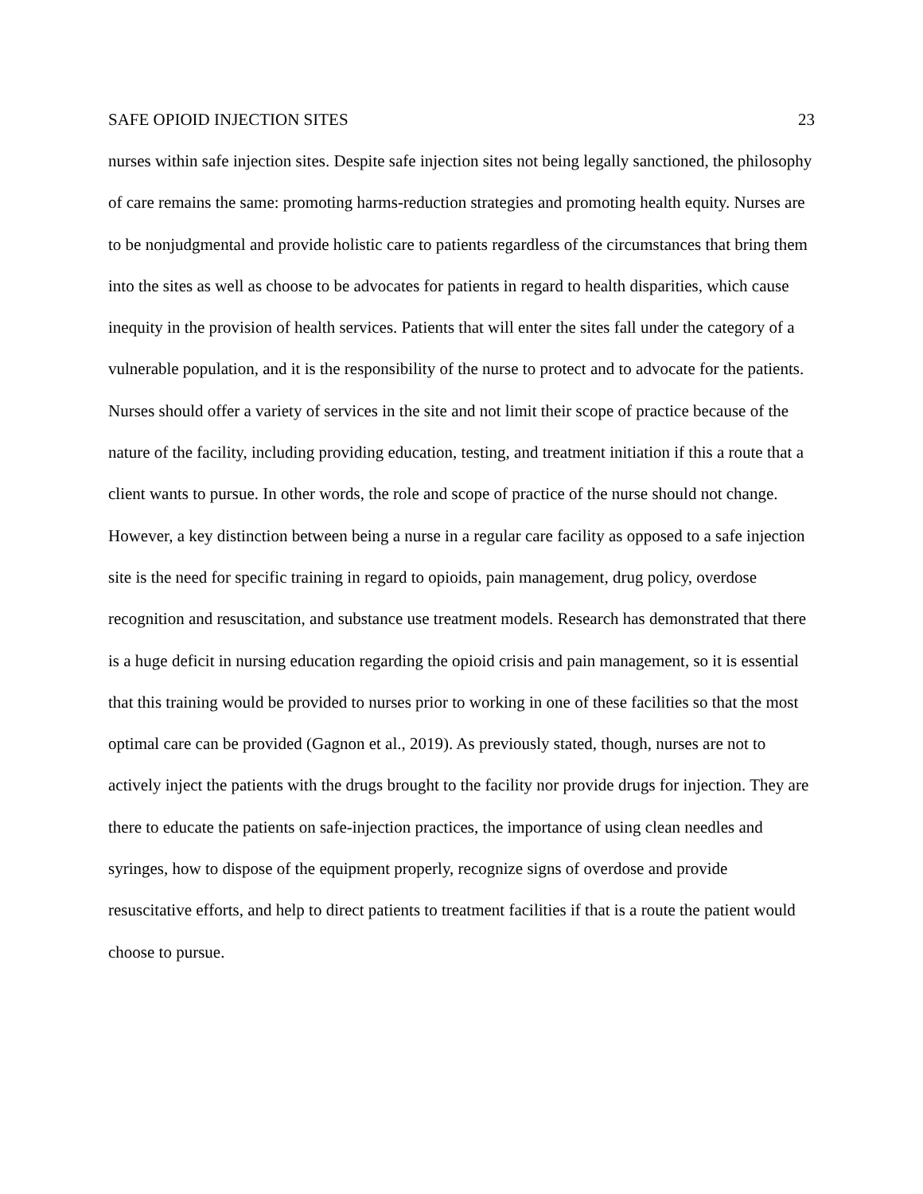SAFE OPIOID INJECTION SITES 23
nurses within safe injection sites. Despite safe injection sites not being legally sanctioned, the philosophy of care remains the same: promoting harms-reduction strategies and promoting health equity. Nurses are to be nonjudgmental and provide holistic care to patients regardless of the circumstances that bring them into the sites as well as choose to be advocates for patients in regard to health disparities, which cause inequity in the provision of health services. Patients that will enter the sites fall under the category of a vulnerable population, and it is the responsibility of the nurse to protect and to advocate for the patients. Nurses should offer a variety of services in the site and not limit their scope of practice because of the nature of the facility, including providing education, testing, and treatment initiation if this a route that a client wants to pursue. In other words, the role and scope of practice of the nurse should not change. However, a key distinction between being a nurse in a regular care facility as opposed to a safe injection site is the need for specific training in regard to opioids, pain management, drug policy, overdose recognition and resuscitation, and substance use treatment models. Research has demonstrated that there is a huge deficit in nursing education regarding the opioid crisis and pain management, so it is essential that this training would be provided to nurses prior to working in one of these facilities so that the most optimal care can be provided (Gagnon et al., 2019). As previously stated, though, nurses are not to actively inject the patients with the drugs brought to the facility nor provide drugs for injection. They are there to educate the patients on safe-injection practices, the importance of using clean needles and syringes, how to dispose of the equipment properly, recognize signs of overdose and provide resuscitative efforts, and help to direct patients to treatment facilities if that is a route the patient would choose to pursue.